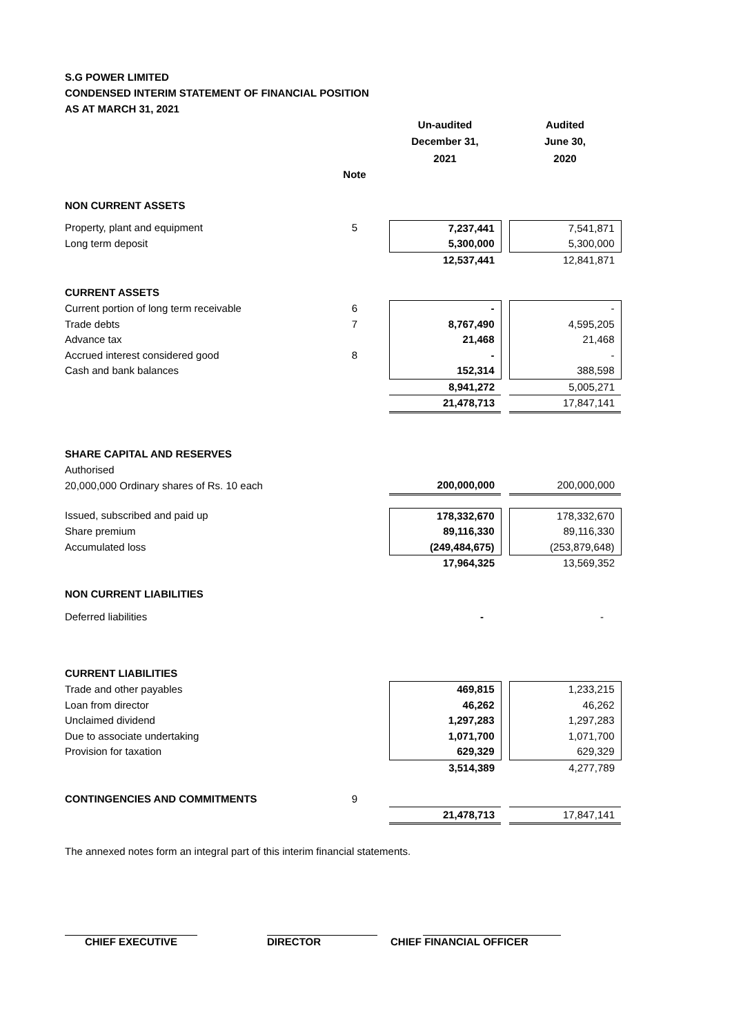S.G POWER LIMITED
CONDENSED INTERIM STATEMENT OF FINANCIAL POSITION
AS AT MARCH 31, 2021
| | | | Un-audited | | Audited |
| --- | --- | --- | --- | --- | --- |
| | | | December 31, | | June 30, |
| | | | 2021 | | 2020 |
| | Note | | | | |
| NON CURRENT ASSETS | | | | | |
| Property, plant and equipment | 5 | | 7,237,441 | | 7,541,871 |
| Long term deposit | | | 5,300,000 | | 5,300,000 |
| | | | 12,537,441 | | 12,841,871 |
| CURRENT ASSETS | | | | | |
| Current portion of long term receivable | 6 | | - | | - |
| Trade debts | 7 | | 8,767,490 | | 4,595,205 |
| Advance tax | | | 21,468 | | 21,468 |
| Accrued interest considered good | 8 | | - | | - |
| Cash and bank balances | | | 152,314 | | 388,598 |
| | | | 8,941,272 | | 5,005,271 |
| | | | 21,478,713 | | 17,847,141 |
| SHARE CAPITAL AND RESERVES | | | | | |
| Authorised | | | | | |
| 20,000,000 Ordinary shares of Rs. 10 each | | | 200,000,000 | | 200,000,000 |
| Issued, subscribed and paid up | | | 178,332,670 | | 178,332,670 |
| Share premium | | | 89,116,330 | | 89,116,330 |
| Accumulated loss | | | (249,484,675) | | (253,879,648) |
| | | | 17,964,325 | | 13,569,352 |
| NON CURRENT LIABILITIES | | | | | |
| Deferred liabilities | | | - | | - |
| CURRENT LIABILITIES | | | | | |
| Trade and other payables | | | 469,815 | | 1,233,215 |
| Loan from director | | | 46,262 | | 46,262 |
| Unclaimed dividend | | | 1,297,283 | | 1,297,283 |
| Due to associate undertaking | | | 1,071,700 | | 1,071,700 |
| Provision for taxation | | | 629,329 | | 629,329 |
| | | | 3,514,389 | | 4,277,789 |
| CONTINGENCIES AND COMMITMENTS | 9 | | | | |
| | | | 21,478,713 | | 17,847,141 |
The annexed notes form an integral part of this interim financial statements.
CHIEF EXECUTIVE DIRECTOR CHIEF FINANCIAL OFFICER